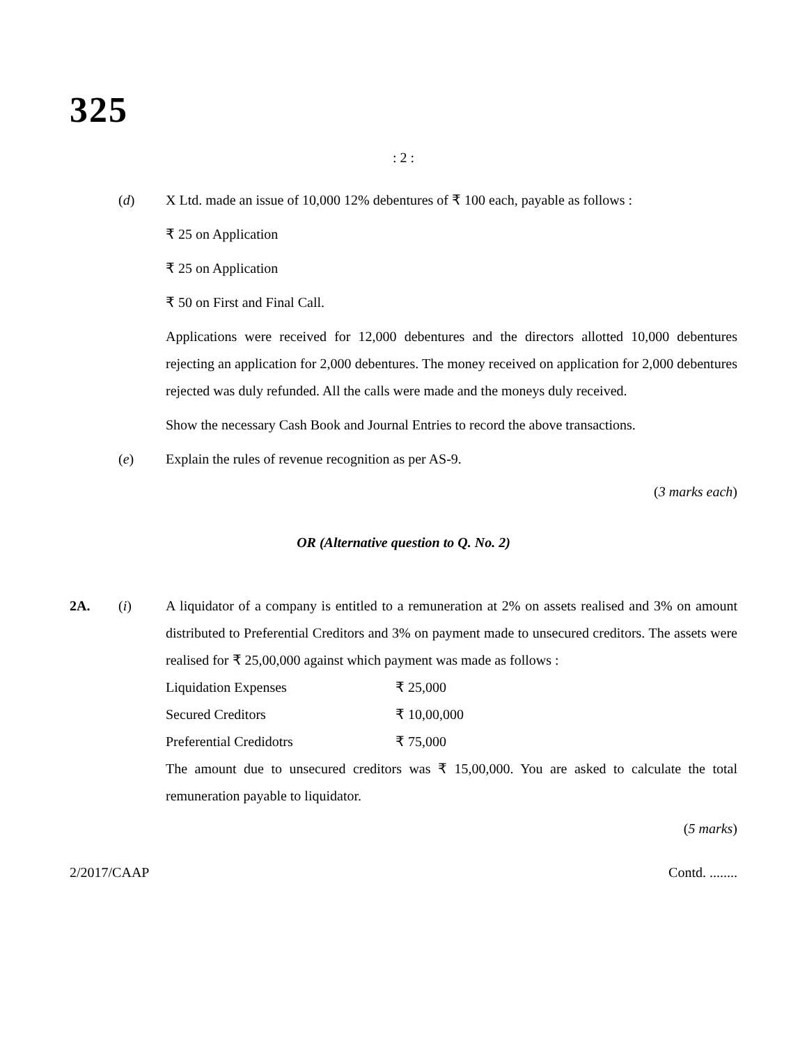325
: 2 :
(d) X Ltd. made an issue of 10,000 12% debentures of ₹ 100 each, payable as follows :
₹ 25 on Application
₹ 25 on Application
₹ 50 on First and Final Call.
Applications were received for 12,000 debentures and the directors allotted 10,000 debentures rejecting an application for 2,000 debentures. The money received on application for 2,000 debentures rejected was duly refunded. All the calls were made and the moneys duly received.
Show the necessary Cash Book and Journal Entries to record the above transactions.
(e) Explain the rules of revenue recognition as per AS-9.
(3 marks each)
OR (Alternative question to Q. No. 2)
2A. (i) A liquidator of a company is entitled to a remuneration at 2% on assets realised and 3% on amount distributed to Preferential Creditors and 3% on payment made to unsecured creditors. The assets were realised for ₹ 25,00,000 against which payment was made as follows :
| Liquidation Expenses | ₹ 25,000 |
| Secured Creditors | ₹ 10,00,000 |
| Preferential Credidotrs | ₹ 75,000 |
The amount due to unsecured creditors was ₹ 15,00,000. You are asked to calculate the total remuneration payable to liquidator.
(5 marks)
2/2017/CAAP Contd. ........